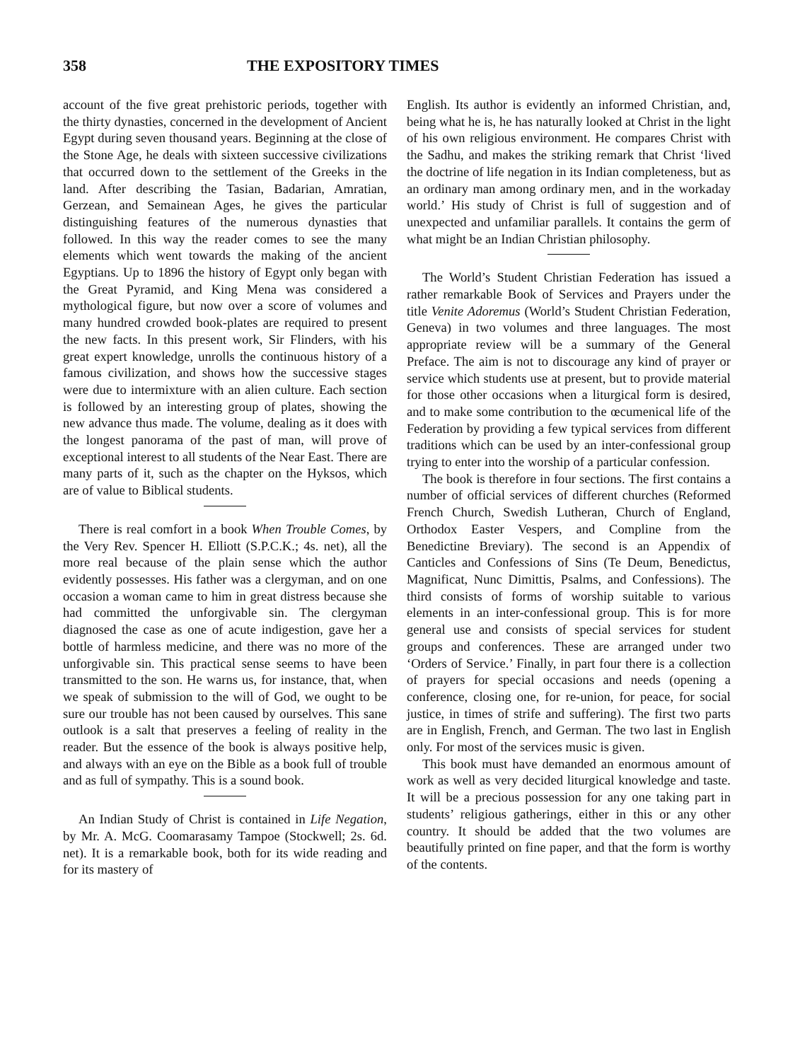358 THE EXPOSITORY TIMES
account of the five great prehistoric periods, together with the thirty dynasties, concerned in the development of Ancient Egypt during seven thousand years. Beginning at the close of the Stone Age, he deals with sixteen successive civilizations that occurred down to the settlement of the Greeks in the land. After describing the Tasian, Badarian, Amratian, Gerzean, and Semainean Ages, he gives the particular distinguishing features of the numerous dynasties that followed. In this way the reader comes to see the many elements which went towards the making of the ancient Egyptians. Up to 1896 the history of Egypt only began with the Great Pyramid, and King Mena was considered a mythological figure, but now over a score of volumes and many hundred crowded book-plates are required to present the new facts. In this present work, Sir Flinders, with his great expert knowledge, unrolls the continuous history of a famous civilization, and shows how the successive stages were due to intermixture with an alien culture. Each section is followed by an interesting group of plates, showing the new advance thus made. The volume, dealing as it does with the longest panorama of the past of man, will prove of exceptional interest to all students of the Near East. There are many parts of it, such as the chapter on the Hyksos, which are of value to Biblical students.
There is real comfort in a book When Trouble Comes, by the Very Rev. Spencer H. Elliott (S.P.C.K.; 4s. net), all the more real because of the plain sense which the author evidently possesses. His father was a clergyman, and on one occasion a woman came to him in great distress because she had committed the unforgivable sin. The clergyman diagnosed the case as one of acute indigestion, gave her a bottle of harmless medicine, and there was no more of the unforgivable sin. This practical sense seems to have been transmitted to the son. He warns us, for instance, that, when we speak of submission to the will of God, we ought to be sure our trouble has not been caused by ourselves. This sane outlook is a salt that preserves a feeling of reality in the reader. But the essence of the book is always positive help, and always with an eye on the Bible as a book full of trouble and as full of sympathy. This is a sound book.
An Indian Study of Christ is contained in Life Negation, by Mr. A. McG. Coomarasamy Tampoe (Stockwell; 2s. 6d. net). It is a remarkable book, both for its wide reading and for its mastery of
English. Its author is evidently an informed Christian, and, being what he is, he has naturally looked at Christ in the light of his own religious environment. He compares Christ with the Sadhu, and makes the striking remark that Christ ‘lived the doctrine of life negation in its Indian completeness, but as an ordinary man among ordinary men, and in the workaday world.’ His study of Christ is full of suggestion and of unexpected and unfamiliar parallels. It contains the germ of what might be an Indian Christian philosophy.
The World’s Student Christian Federation has issued a rather remarkable Book of Services and Prayers under the title Venite Adoremus (World’s Student Christian Federation, Geneva) in two volumes and three languages. The most appropriate review will be a summary of the General Preface. The aim is not to discourage any kind of prayer or service which students use at present, but to provide material for those other occasions when a liturgical form is desired, and to make some contribution to the œcumenical life of the Federation by providing a few typical services from different traditions which can be used by an inter-confessional group trying to enter into the worship of a particular confession.
The book is therefore in four sections. The first contains a number of official services of different churches (Reformed French Church, Swedish Lutheran, Church of England, Orthodox Easter Vespers, and Compline from the Benedictine Breviary). The second is an Appendix of Canticles and Confessions of Sins (Te Deum, Benedictus, Magnificat, Nunc Dimittis, Psalms, and Confessions). The third consists of forms of worship suitable to various elements in an inter-confessional group. This is for more general use and consists of special services for student groups and conferences. These are arranged under two ‘Orders of Service.’ Finally, in part four there is a collection of prayers for special occasions and needs (opening a conference, closing one, for re-union, for peace, for social justice, in times of strife and suffering). The first two parts are in English, French, and German. The two last in English only. For most of the services music is given.
This book must have demanded an enormous amount of work as well as very decided liturgical knowledge and taste. It will be a precious possession for any one taking part in students’ religious gatherings, either in this or any other country. It should be added that the two volumes are beautifully printed on fine paper, and that the form is worthy of the contents.